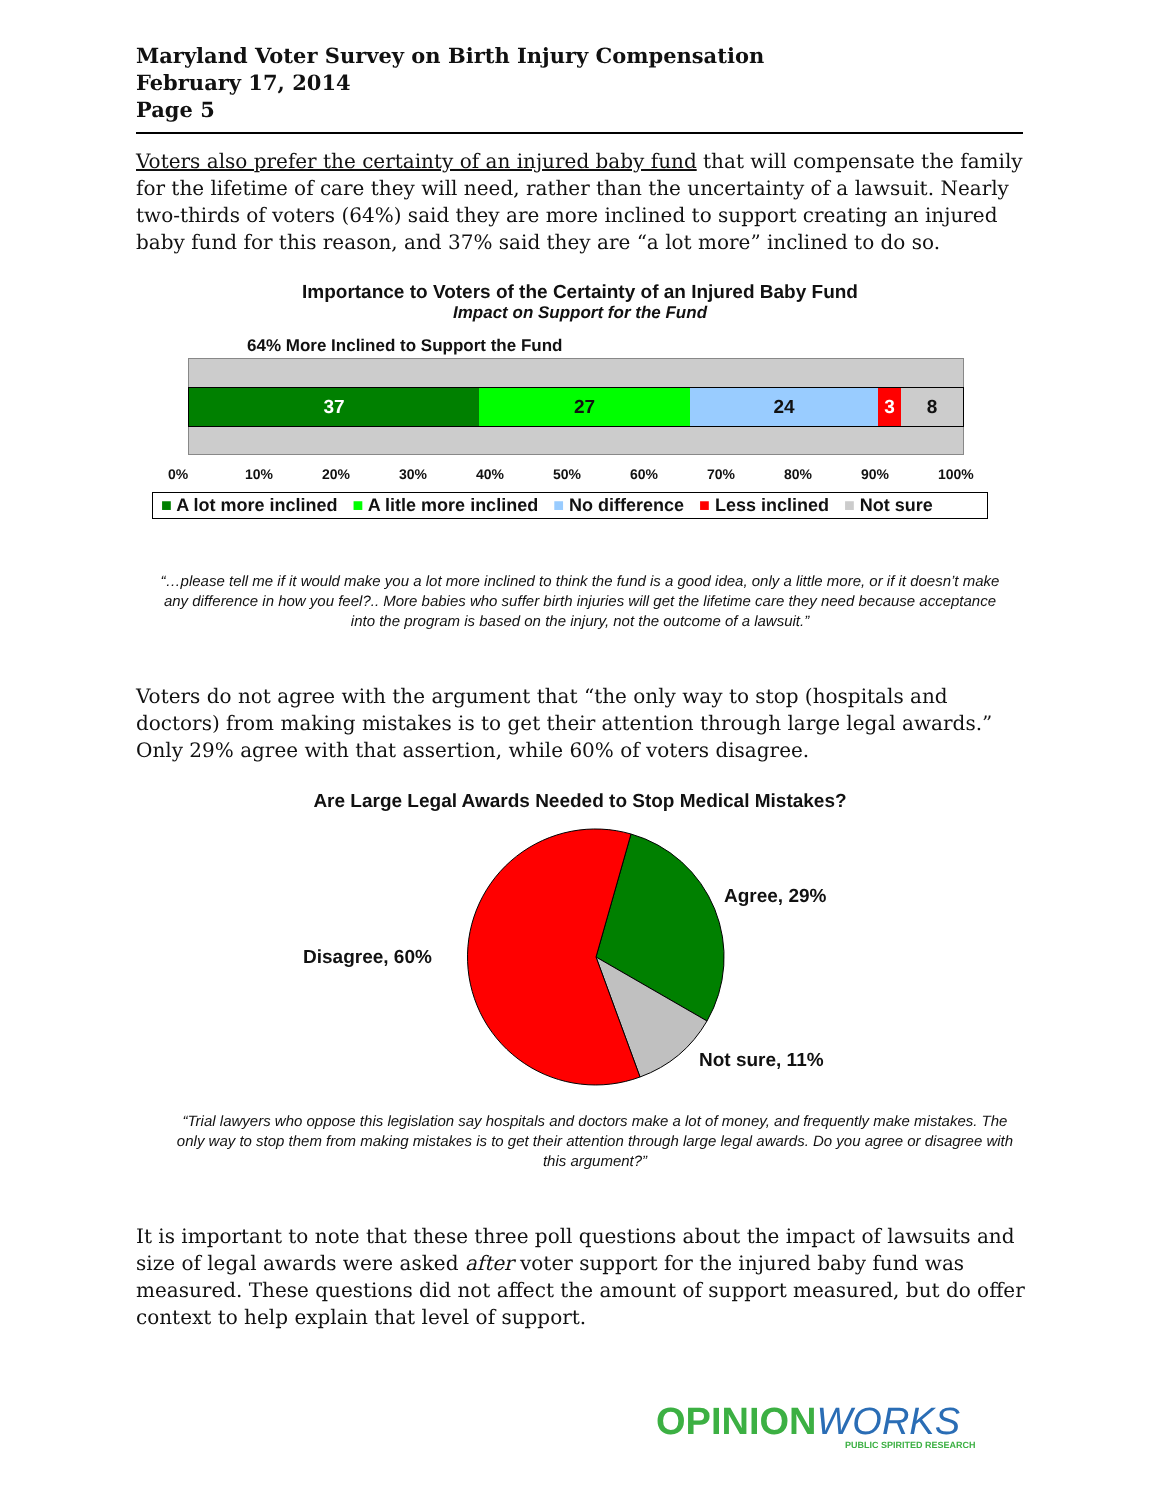Maryland Voter Survey on Birth Injury Compensation
February 17, 2014
Page 5
Voters also prefer the certainty of an injured baby fund that will compensate the family for the lifetime of care they will need, rather than the uncertainty of a lawsuit. Nearly two-thirds of voters (64%) said they are more inclined to support creating an injured baby fund for this reason, and 37% said they are “a lot more” inclined to do so.
Importance to Voters of the Certainty of an Injured Baby Fund
Impact on Support for the Fund
64% More Inclined to Support the Fund
37 27 24 3 8
0% 10% 20% 30% 40% 50% 60% 70% 80% 90% 100%
■ A lot more inclined ■ A litle more inclined ■ No difference ■ Less inclined ■ Not sure
“…please tell me if it would make you a lot more inclined to think the fund is a good idea, only a little more, or if it doesn’t make any difference in how you feel?.. More babies who suffer birth injuries will get the lifetime care they need because acceptance into the program is based on the injury, not the outcome of a lawsuit.”
Voters do not agree with the argument that “the only way to stop (hospitals and doctors) from making mistakes is to get their attention through large legal awards.” Only 29% agree with that assertion, while 60% of voters disagree.
Are Large Legal Awards Needed to Stop Medical Mistakes?
Disagree, 60%
Agree, 29%
Not sure, 11%
“Trial lawyers who oppose this legislation say hospitals and doctors make a lot of money, and frequently make mistakes. The only way to stop them from making mistakes is to get their attention through large legal awards. Do you agree or disagree with this argument?”
It is important to note that these three poll questions about the impact of lawsuits and size of legal awards were asked after voter support for the injured baby fund was measured. These questions did not affect the amount of support measured, but do offer context to help explain that level of support.
OPINIONWORKS PUBLIC SPIRITED RESEARCH